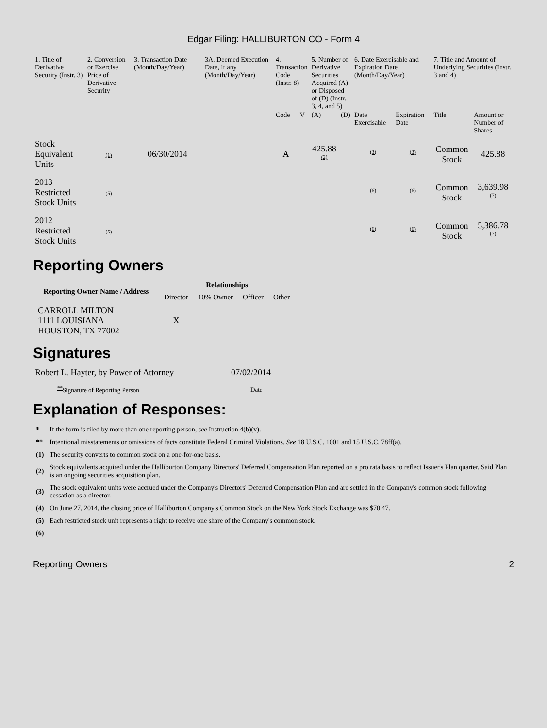Edgar Filing: HALLIBURTON CO - Form 4
| 1. Title of Derivative Security (Instr. 3) | 2. Conversion or Exercise Price of Derivative Security | 3. Transaction Date (Month/Day/Year) | 3A. Deemed Execution Date, if any (Month/Day/Year) | 4. Transaction Code (Instr. 8) | | 5. Number of Derivative Securities Acquired (A) or Disposed of (D) (Instr. 3, 4, and 5) | | 6. Date Exercisable and Expiration Date (Month/Day/Year) | | 7. Title and Amount of Underlying Securities (Instr. 3 and 4) | |
| --- | --- | --- | --- | --- | --- | --- | --- | --- | --- | --- | --- |
| | | | | Code | V | (A) | (D) | Date Exercisable | Expiration Date | Title | Amount or Number of Shares |
| Stock Equivalent Units | (1) | 06/30/2014 | | A | | 425.88 <sup>(2)</sup> | | <sup>(3)</sup> | <sup>(3)</sup> | Common Stock | 425.88 |
| 2013 Restricted Stock Units | (5) | | | | | | | <sup>(6)</sup> | <sup>(6)</sup> | Common Stock | 3,639.98 <sup>(7)</sup> |
| 2012 Restricted Stock Units | (5) | | | | | | | <sup>(6)</sup> | <sup>(6)</sup> | Common Stock | 5,386.78 <sup>(7)</sup> |
Reporting Owners
| Reporting Owner Name / Address | Relationships | | | |
| --- | --- | --- | --- | --- |
| | Director | 10% Owner | Officer | Other |
| CARROLL MILTON 1111 LOUISIANA HOUSTON, TX 77002 | X | | | |
Signatures
| Robert L. Hayter, by Power of Attorney | 07/02/2014 |
| <sup>**</sup> Signature of Reporting Person | Date |
Explanation of Responses:
| * | If the form is filed by more than one reporting person, see Instruction 4(b)(v). |
| ** | Intentional misstatements or omissions of facts constitute Federal Criminal Violations. See 18 U.S.C. 1001 and 15 U.S.C. 78ff(a). |
| (1) | The security converts to common stock on a one-for-one basis. |
| (2) | Stock equivalents acquired under the Halliburton Company Directors' Deferred Compensation Plan reported on a pro rata basis to reflect Issuer's Plan quarter. Said Plan is an ongoing securities acquisition plan. |
| (3) | The stock equivalent units were accrued under the Company's Directors' Deferred Compensation Plan and are settled in the Company's common stock following cessation as a director. |
| (4) | On June 27, 2014, the closing price of Halliburton Company's Common Stock on the New York Stock Exchange was $70.47. |
| (5) | Each restricted stock unit represents a right to receive one share of the Company's common stock. |
| (6) | |
Reporting Owners 2